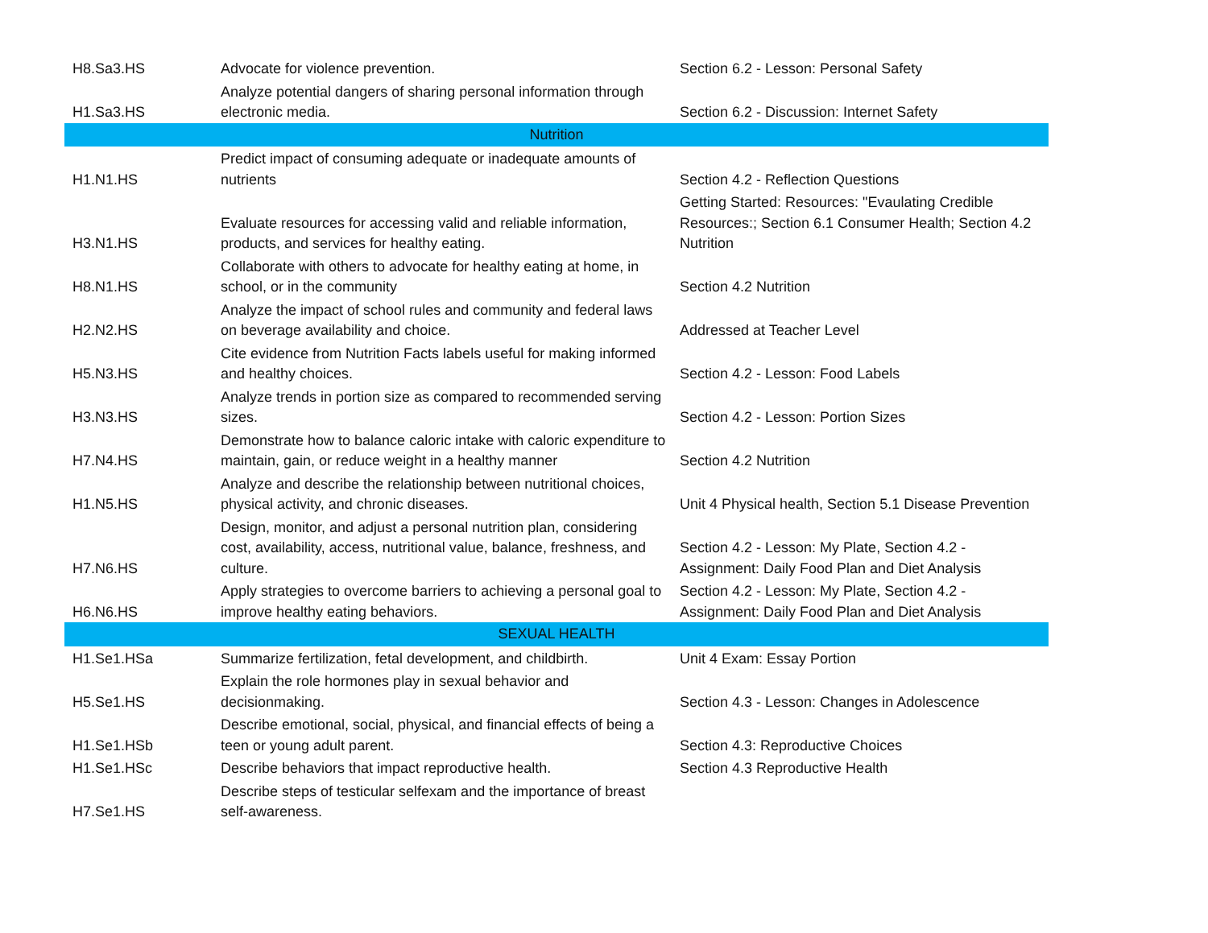| H8.Sa3.HS | Advocate for violence prevention. | Section 6.2 - Lesson: Personal Safety |
| H1.Sa3.HS | Analyze potential dangers of sharing personal information through electronic media. | Section 6.2 - Discussion: Internet Safety |
| Nutrition | | |
| H1.N1.HS | Predict impact of consuming adequate or inadequate amounts of nutrients | Section 4.2 - Reflection Questions |
| H3.N1.HS | Evaluate resources for accessing valid and reliable information, products, and services for healthy eating. | Getting Started: Resources: "Evaulating Credible Resources:; Section 6.1 Consumer Health; Section 4.2 Nutrition |
| H8.N1.HS | Collaborate with others to advocate for healthy eating at home, in school, or in the community | Section 4.2 Nutrition |
| H2.N2.HS | Analyze the impact of school rules and community and federal laws on beverage availability and choice. | Addressed at Teacher Level |
| H5.N3.HS | Cite evidence from Nutrition Facts labels useful for making informed and healthy choices. | Section 4.2 - Lesson: Food Labels |
| H3.N3.HS | Analyze trends in portion size as compared to recommended serving sizes. | Section 4.2 - Lesson: Portion Sizes |
| H7.N4.HS | Demonstrate how to balance caloric intake with caloric expenditure to maintain, gain, or reduce weight in a healthy manner | Section 4.2 Nutrition |
| H1.N5.HS | Analyze and describe the relationship between nutritional choices, physical activity, and chronic diseases. | Unit 4 Physical health, Section 5.1 Disease Prevention |
| H7.N6.HS | Design, monitor, and adjust a personal nutrition plan, considering cost, availability, access, nutritional value, balance, freshness, and culture. | Section 4.2 - Lesson: My Plate, Section 4.2 - Assignment: Daily Food Plan and Diet Analysis |
| H6.N6.HS | Apply strategies to overcome barriers to achieving a personal goal to improve healthy eating behaviors. | Section 4.2 - Lesson: My Plate, Section 4.2 - Assignment: Daily Food Plan and Diet Analysis |
| SEXUAL HEALTH | | |
| H1.Se1.HSa | Summarize fertilization, fetal development, and childbirth. | Unit 4 Exam: Essay Portion |
| H5.Se1.HS | Explain the role hormones play in sexual behavior and decisionmaking. | Section 4.3 - Lesson: Changes in Adolescence |
| H1.Se1.HSb | Describe emotional, social, physical, and financial effects of being a teen or young adult parent. | Section 4.3: Reproductive Choices |
| H1.Se1.HSc | Describe behaviors that impact reproductive health. | Section 4.3 Reproductive Health |
| H7.Se1.HS | Describe steps of testicular selfexam and the importance of breast self-awareness. | |